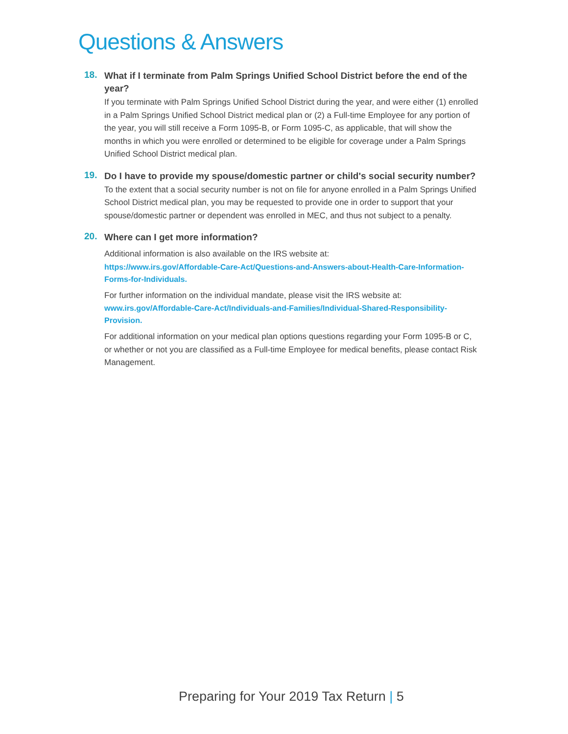Questions & Answers
18.
What if I terminate from Palm Springs Unified School District before the end of the year?
If you terminate with Palm Springs Unified School District during the year, and were either (1) enrolled in a Palm Springs Unified School District medical plan or (2) a Full-time Employee for any portion of the year, you will still receive a Form 1095-B, or Form 1095-C, as applicable, that will show the months in which you were enrolled or determined to be eligible for coverage under a Palm Springs Unified School District medical plan.
19.
Do I have to provide my spouse/domestic partner or child's social security number?
To the extent that a social security number is not on file for anyone enrolled in a Palm Springs Unified School District medical plan, you may be requested to provide one in order to support that your spouse/domestic partner or dependent was enrolled in MEC, and thus not subject to a penalty.
20.
Where can I get more information?
Additional information is also available on the IRS website at:
https://www.irs.gov/Affordable-Care-Act/Questions-and-Answers-about-Health-Care-Information-Forms-for-Individuals.
For further information on the individual mandate, please visit the IRS website at:
www.irs.gov/Affordable-Care-Act/Individuals-and-Families/Individual-Shared-Responsibility-Provision.
For additional information on your medical plan options questions regarding your Form 1095-B or C, or whether or not you are classified as a Full-time Employee for medical benefits, please contact Risk Management.
Preparing for Your 2019 Tax Return | 5